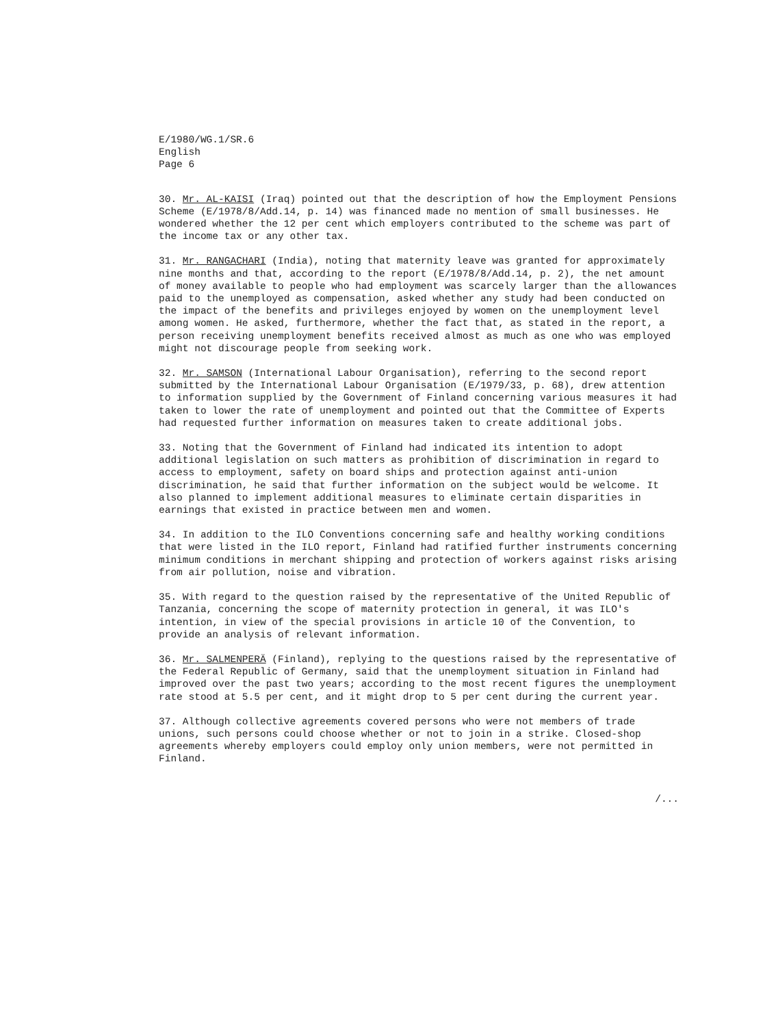E/1980/WG.1/SR.6
English
Page 6
30. Mr. AL-KAISI (Iraq) pointed out that the description of how the Employment Pensions Scheme (E/1978/8/Add.14, p. 14) was financed made no mention of small businesses. He wondered whether the 12 per cent which employers contributed to the scheme was part of the income tax or any other tax.
31. Mr. RANGACHARI (India), noting that maternity leave was granted for approximately nine months and that, according to the report (E/1978/8/Add.14, p. 2), the net amount of money available to people who had employment was scarcely larger than the allowances paid to the unemployed as compensation, asked whether any study had been conducted on the impact of the benefits and privileges enjoyed by women on the unemployment level among women. He asked, furthermore, whether the fact that, as stated in the report, a person receiving unemployment benefits received almost as much as one who was employed might not discourage people from seeking work.
32. Mr. SAMSON (International Labour Organisation), referring to the second report submitted by the International Labour Organisation (E/1979/33, p. 68), drew attention to information supplied by the Government of Finland concerning various measures it had taken to lower the rate of unemployment and pointed out that the Committee of Experts had requested further information on measures taken to create additional jobs.
33. Noting that the Government of Finland had indicated its intention to adopt additional legislation on such matters as prohibition of discrimination in regard to access to employment, safety on board ships and protection against anti-union discrimination, he said that further information on the subject would be welcome. It also planned to implement additional measures to eliminate certain disparities in earnings that existed in practice between men and women.
34. In addition to the ILO Conventions concerning safe and healthy working conditions that were listed in the ILO report, Finland had ratified further instruments concerning minimum conditions in merchant shipping and protection of workers against risks arising from air pollution, noise and vibration.
35. With regard to the question raised by the representative of the United Republic of Tanzania, concerning the scope of maternity protection in general, it was ILO's intention, in view of the special provisions in article 10 of the Convention, to provide an analysis of relevant information.
36. Mr. SALMENPERÄ (Finland), replying to the questions raised by the representative of the Federal Republic of Germany, said that the unemployment situation in Finland had improved over the past two years; according to the most recent figures the unemployment rate stood at 5.5 per cent, and it might drop to 5 per cent during the current year.
37. Although collective agreements covered persons who were not members of trade unions, such persons could choose whether or not to join in a strike. Closed-shop agreements whereby employers could employ only union members, were not permitted in Finland.
/...